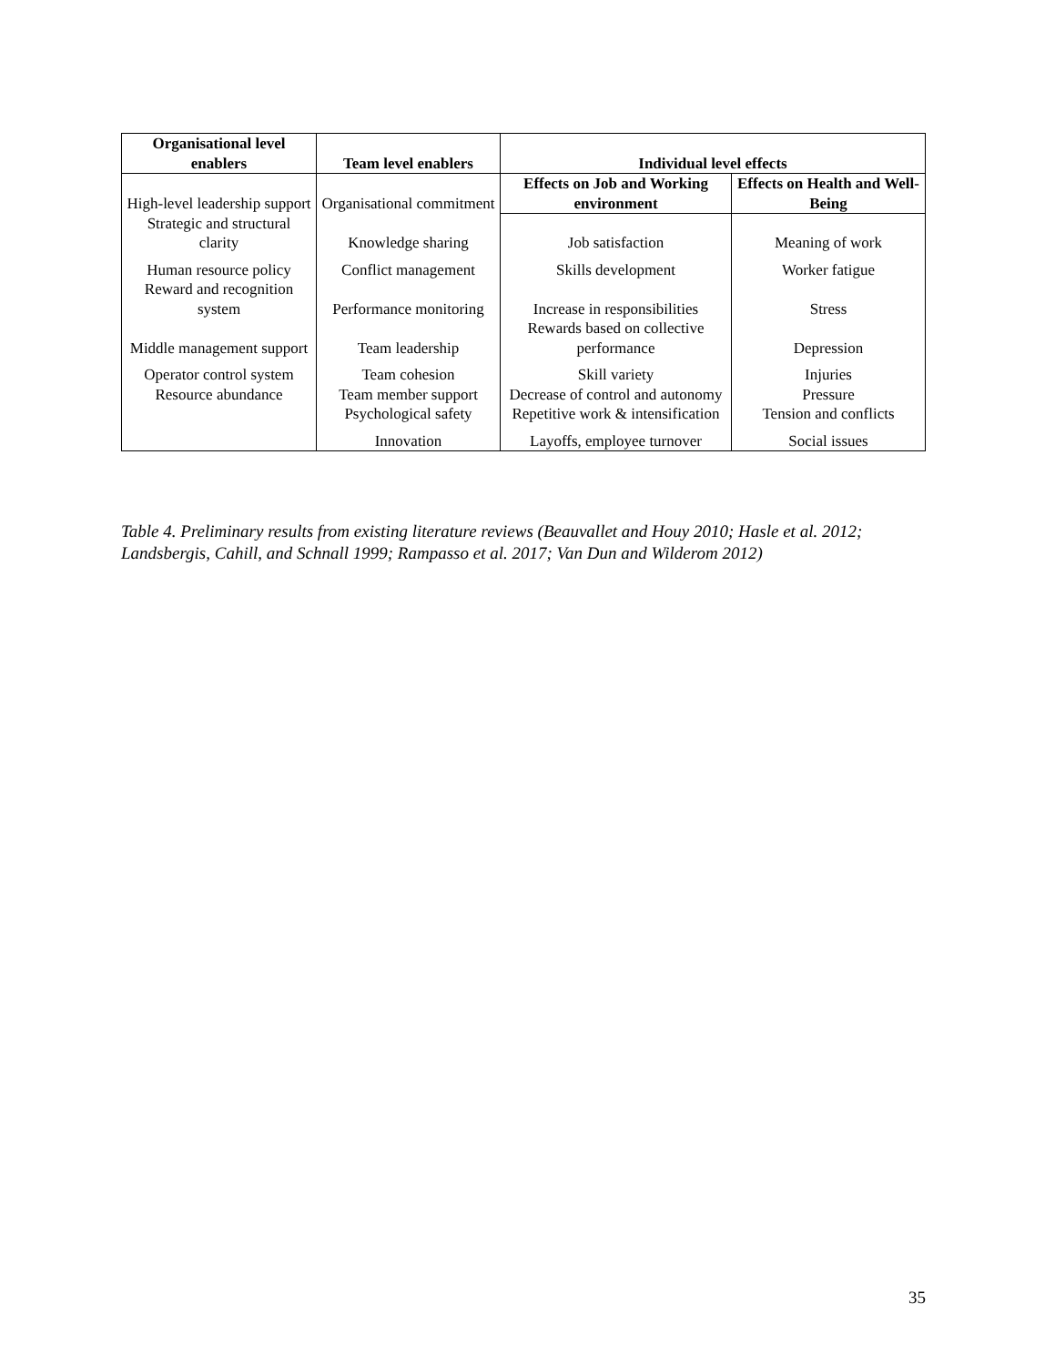| Organisational level enablers | Team level enablers | Individual level effects | |
| --- | --- | --- | --- |
| High-level leadership support | Organisational commitment | Effects on Job and Working environment | Effects on Health and Well-Being |
| Strategic and structural clarity | Knowledge sharing | Job satisfaction | Meaning of work |
| Human resource policy | Conflict management | Skills development | Worker fatigue |
| Reward and recognition system | Performance monitoring | Increase in responsibilities | Stress |
| Middle management support | Team leadership | Rewards based on collective performance | Depression |
| Operator control system | Team cohesion | Skill variety | Injuries |
| Resource abundance | Team member support | Decrease of control and autonomy | Pressure |
| | Psychological safety | Repetitive work & intensification | Tension and conflicts |
| | Innovation | Layoffs, employee turnover | Social issues |
Table 4. Preliminary results from existing literature reviews (Beauvallet and Houy 2010; Hasle et al. 2012; Landsbergis, Cahill, and Schnall 1999; Rampasso et al. 2017; Van Dun and Wilderom 2012)
35